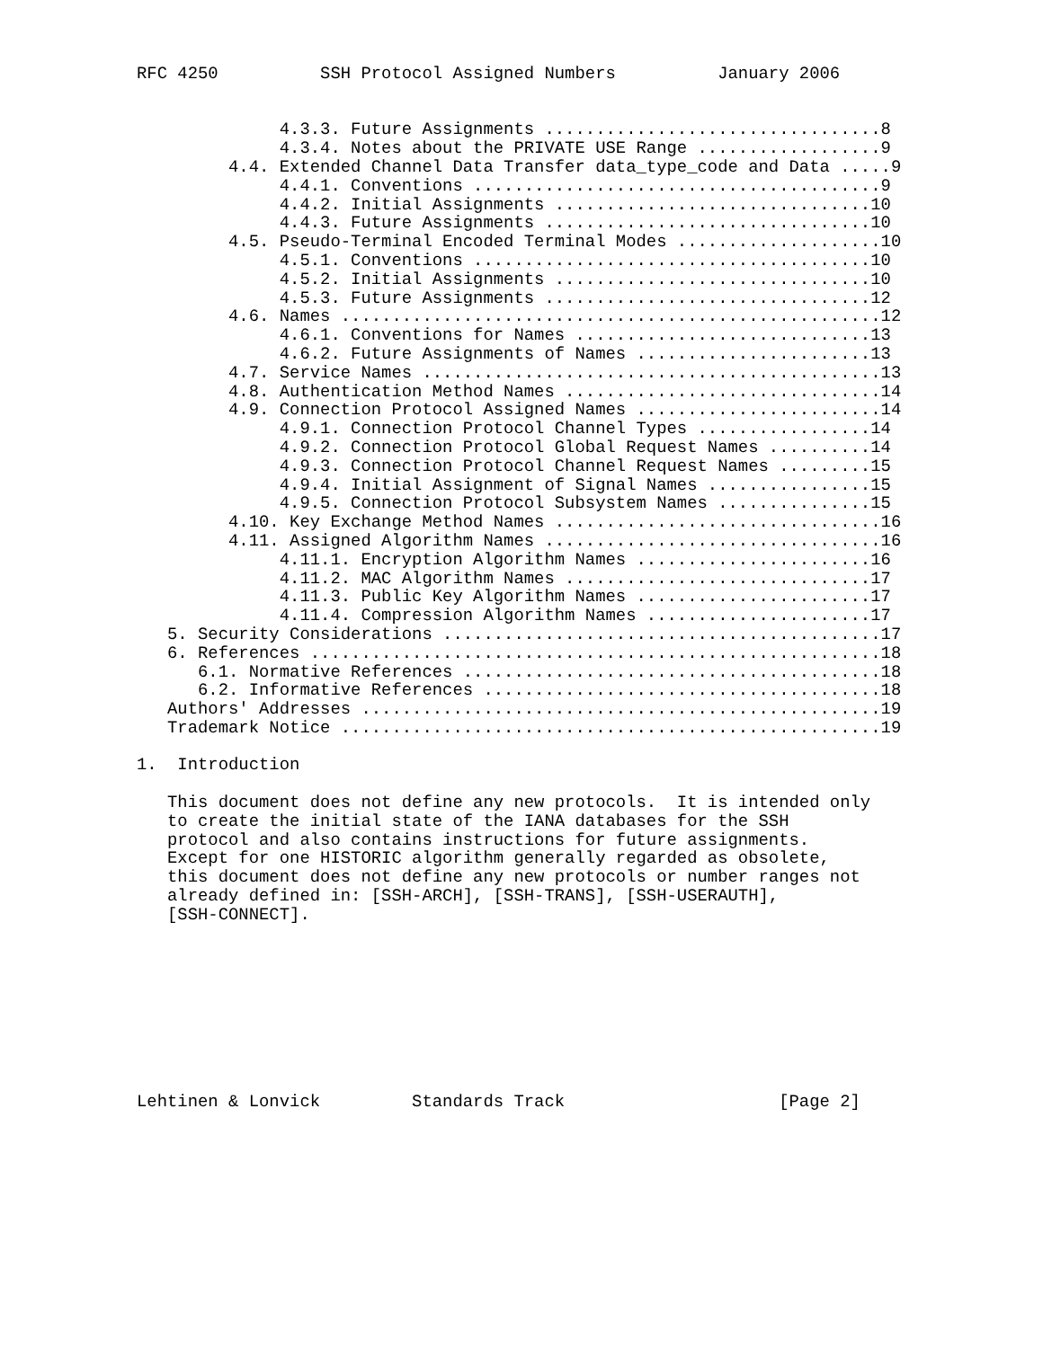RFC 4250          SSH Protocol Assigned Numbers          January 2006


              4.3.3. Future Assignments .................................8
              4.3.4. Notes about the PRIVATE USE Range ..................9
         4.4. Extended Channel Data Transfer data_type_code and Data .....9
              4.4.1. Conventions ........................................9
              4.4.2. Initial Assignments ...............................10
              4.4.3. Future Assignments ................................10
         4.5. Pseudo-Terminal Encoded Terminal Modes ....................10
              4.5.1. Conventions .......................................10
              4.5.2. Initial Assignments ...............................10
              4.5.3. Future Assignments ................................12
         4.6. Names .....................................................12
              4.6.1. Conventions for Names .............................13
              4.6.2. Future Assignments of Names .......................13
         4.7. Service Names .............................................13
         4.8. Authentication Method Names ...............................14
         4.9. Connection Protocol Assigned Names ........................14
              4.9.1. Connection Protocol Channel Types .................14
              4.9.2. Connection Protocol Global Request Names ..........14
              4.9.3. Connection Protocol Channel Request Names .........15
              4.9.4. Initial Assignment of Signal Names ................15
              4.9.5. Connection Protocol Subsystem Names ...............15
         4.10. Key Exchange Method Names ................................16
         4.11. Assigned Algorithm Names .................................16
              4.11.1. Encryption Algorithm Names .......................16
              4.11.2. MAC Algorithm Names ..............................17
              4.11.3. Public Key Algorithm Names .......................17
              4.11.4. Compression Algorithm Names ......................17
   5. Security Considerations ...........................................17
   6. References ........................................................18
      6.1. Normative References .........................................18
      6.2. Informative References .......................................18
   Authors' Addresses ...................................................19
   Trademark Notice .....................................................19

1.  Introduction

   This document does not define any new protocols.  It is intended only
   to create the initial state of the IANA databases for the SSH
   protocol and also contains instructions for future assignments.
   Except for one HISTORIC algorithm generally regarded as obsolete,
   this document does not define any new protocols or number ranges not
   already defined in: [SSH-ARCH], [SSH-TRANS], [SSH-USERAUTH],
   [SSH-CONNECT].









Lehtinen & Lonvick         Standards Track                     [Page 2]